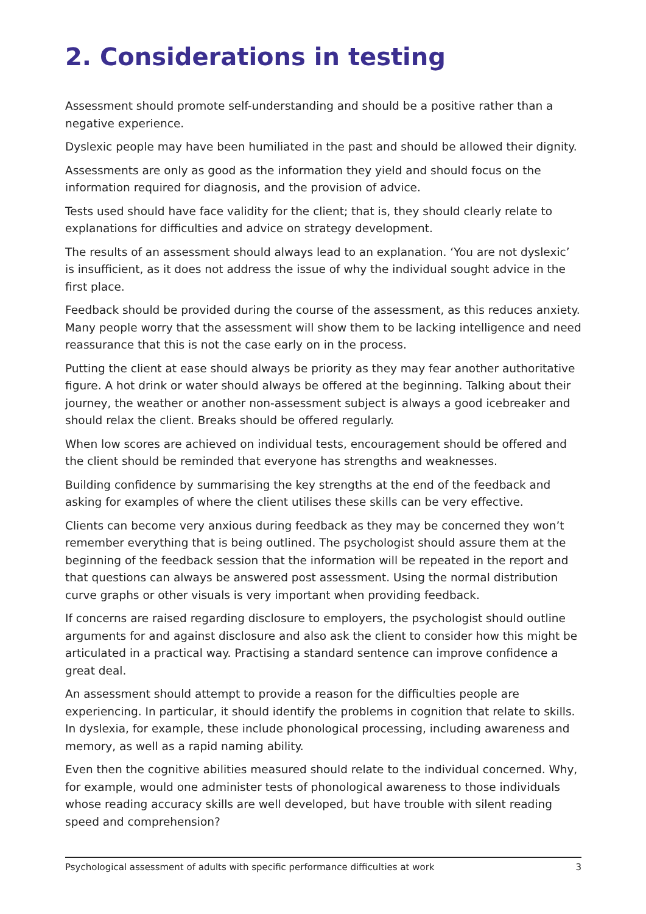2. Considerations in testing
Assessment should promote self-understanding and should be a positive rather than a negative experience.
Dyslexic people may have been humiliated in the past and should be allowed their dignity.
Assessments are only as good as the information they yield and should focus on the information required for diagnosis, and the provision of advice.
Tests used should have face validity for the client; that is, they should clearly relate to explanations for difficulties and advice on strategy development.
The results of an assessment should always lead to an explanation. ‘You are not dyslexic’ is insufficient, as it does not address the issue of why the individual sought advice in the first place.
Feedback should be provided during the course of the assessment, as this reduces anxiety. Many people worry that the assessment will show them to be lacking intelligence and need reassurance that this is not the case early on in the process.
Putting the client at ease should always be priority as they may fear another authoritative figure. A hot drink or water should always be offered at the beginning. Talking about their journey, the weather or another non-assessment subject is always a good icebreaker and should relax the client. Breaks should be offered regularly.
When low scores are achieved on individual tests, encouragement should be offered and the client should be reminded that everyone has strengths and weaknesses.
Building confidence by summarising the key strengths at the end of the feedback and asking for examples of where the client utilises these skills can be very effective.
Clients can become very anxious during feedback as they may be concerned they won’t remember everything that is being outlined. The psychologist should assure them at the beginning of the feedback session that the information will be repeated in the report and that questions can always be answered post assessment. Using the normal distribution curve graphs or other visuals is very important when providing feedback.
If concerns are raised regarding disclosure to employers, the psychologist should outline arguments for and against disclosure and also ask the client to consider how this might be articulated in a practical way. Practising a standard sentence can improve confidence a great deal.
An assessment should attempt to provide a reason for the difficulties people are experiencing. In particular, it should identify the problems in cognition that relate to skills. In dyslexia, for example, these include phonological processing, including awareness and memory, as well as a rapid naming ability.
Even then the cognitive abilities measured should relate to the individual concerned. Why, for example, would one administer tests of phonological awareness to those individuals whose reading accuracy skills are well developed, but have trouble with silent reading speed and comprehension?
Psychological assessment of adults with specific performance difficulties at work 3